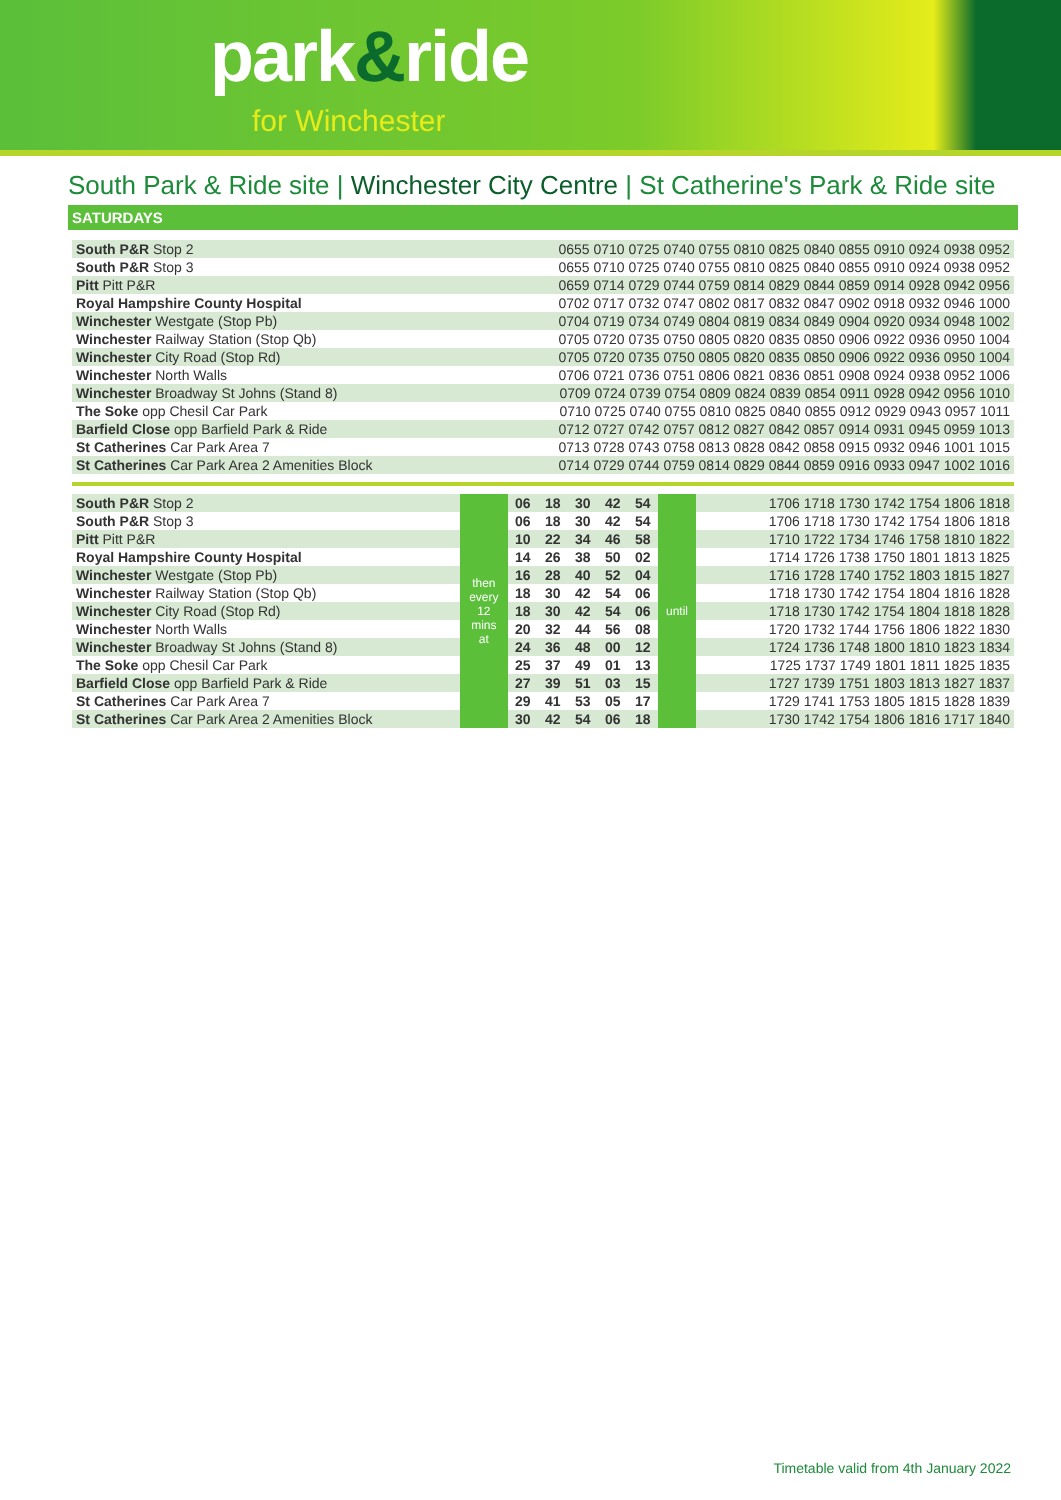park&ride
for Winchester
South Park & Ride site | Winchester City Centre | St Catherine's Park & Ride site
SATURDAYS
| South P&R Stop 2 | 0655 0710 0725 0740 0755 0810 0825 0840 0855 0910 0924 0938 0952 |
| South P&R Stop 3 | 0655 0710 0725 0740 0755 0810 0825 0840 0855 0910 0924 0938 0952 |
| Pitt Pitt P&R | 0659 0714 0729 0744 0759 0814 0829 0844 0859 0914 0928 0942 0956 |
| Royal Hampshire County Hospital | 0702 0717 0732 0747 0802 0817 0832 0847 0902 0918 0932 0946 1000 |
| Winchester Westgate (Stop Pb) | 0704 0719 0734 0749 0804 0819 0834 0849 0904 0920 0934 0948 1002 |
| Winchester Railway Station (Stop Qb) | 0705 0720 0735 0750 0805 0820 0835 0850 0906 0922 0936 0950 1004 |
| Winchester City Road (Stop Rd) | 0705 0720 0735 0750 0805 0820 0835 0850 0906 0922 0936 0950 1004 |
| Winchester North Walls | 0706 0721 0736 0751 0806 0821 0836 0851 0908 0924 0938 0952 1006 |
| Winchester Broadway St Johns (Stand 8) | 0709 0724 0739 0754 0809 0824 0839 0854 0911 0928 0942 0956 1010 |
| The Soke opp Chesil Car Park | 0710 0725 0740 0755 0810 0825 0840 0855 0912 0929 0943 0957 1011 |
| Barfield Close opp Barfield Park & Ride | 0712 0727 0742 0757 0812 0827 0842 0857 0914 0931 0945 0959 1013 |
| St Catherines Car Park Area 7 | 0713 0728 0743 0758 0813 0828 0842 0858 0915 0932 0946 1001 1015 |
| St Catherines Car Park Area 2 Amenities Block | 0714 0729 0744 0759 0814 0829 0844 0859 0916 0933 0947 1002 1016 |
| South P&R Stop 2 | then every 12 mins at | 06 | 18 | 30 | 42 | 54 | until | 1706 1718 1730 1742 1754 1806 1818 |
| South P&R Stop 3 | | 06 | 18 | 30 | 42 | 54 | | 1706 1718 1730 1742 1754 1806 1818 |
| Pitt Pitt P&R | | 10 | 22 | 34 | 46 | 58 | | 1710 1722 1734 1746 1758 1810 1822 |
| Royal Hampshire County Hospital | | 14 | 26 | 38 | 50 | 02 | | 1714 1726 1738 1750 1801 1813 1825 |
| Winchester Westgate (Stop Pb) | | 16 | 28 | 40 | 52 | 04 | | 1716 1728 1740 1752 1803 1815 1827 |
| Winchester Railway Station (Stop Qb) | | 18 | 30 | 42 | 54 | 06 | | 1718 1730 1742 1754 1804 1816 1828 |
| Winchester City Road (Stop Rd) | | 18 | 30 | 42 | 54 | 06 | | 1718 1730 1742 1754 1804 1818 1828 |
| Winchester North Walls | | 20 | 32 | 44 | 56 | 08 | | 1720 1732 1744 1756 1806 1822 1830 |
| Winchester Broadway St Johns (Stand 8) | | 24 | 36 | 48 | 00 | 12 | | 1724 1736 1748 1800 1810 1823 1834 |
| The Soke opp Chesil Car Park | | 25 | 37 | 49 | 01 | 13 | | 1725 1737 1749 1801 1811 1825 1835 |
| Barfield Close opp Barfield Park & Ride | | 27 | 39 | 51 | 03 | 15 | | 1727 1739 1751 1803 1813 1827 1837 |
| St Catherines Car Park Area 7 | | 29 | 41 | 53 | 05 | 17 | | 1729 1741 1753 1805 1815 1828 1839 |
| St Catherines Car Park Area 2 Amenities Block | | 30 | 42 | 54 | 06 | 18 | | 1730 1742 1754 1806 1816 1717 1840 |
Timetable valid from 4th January 2022